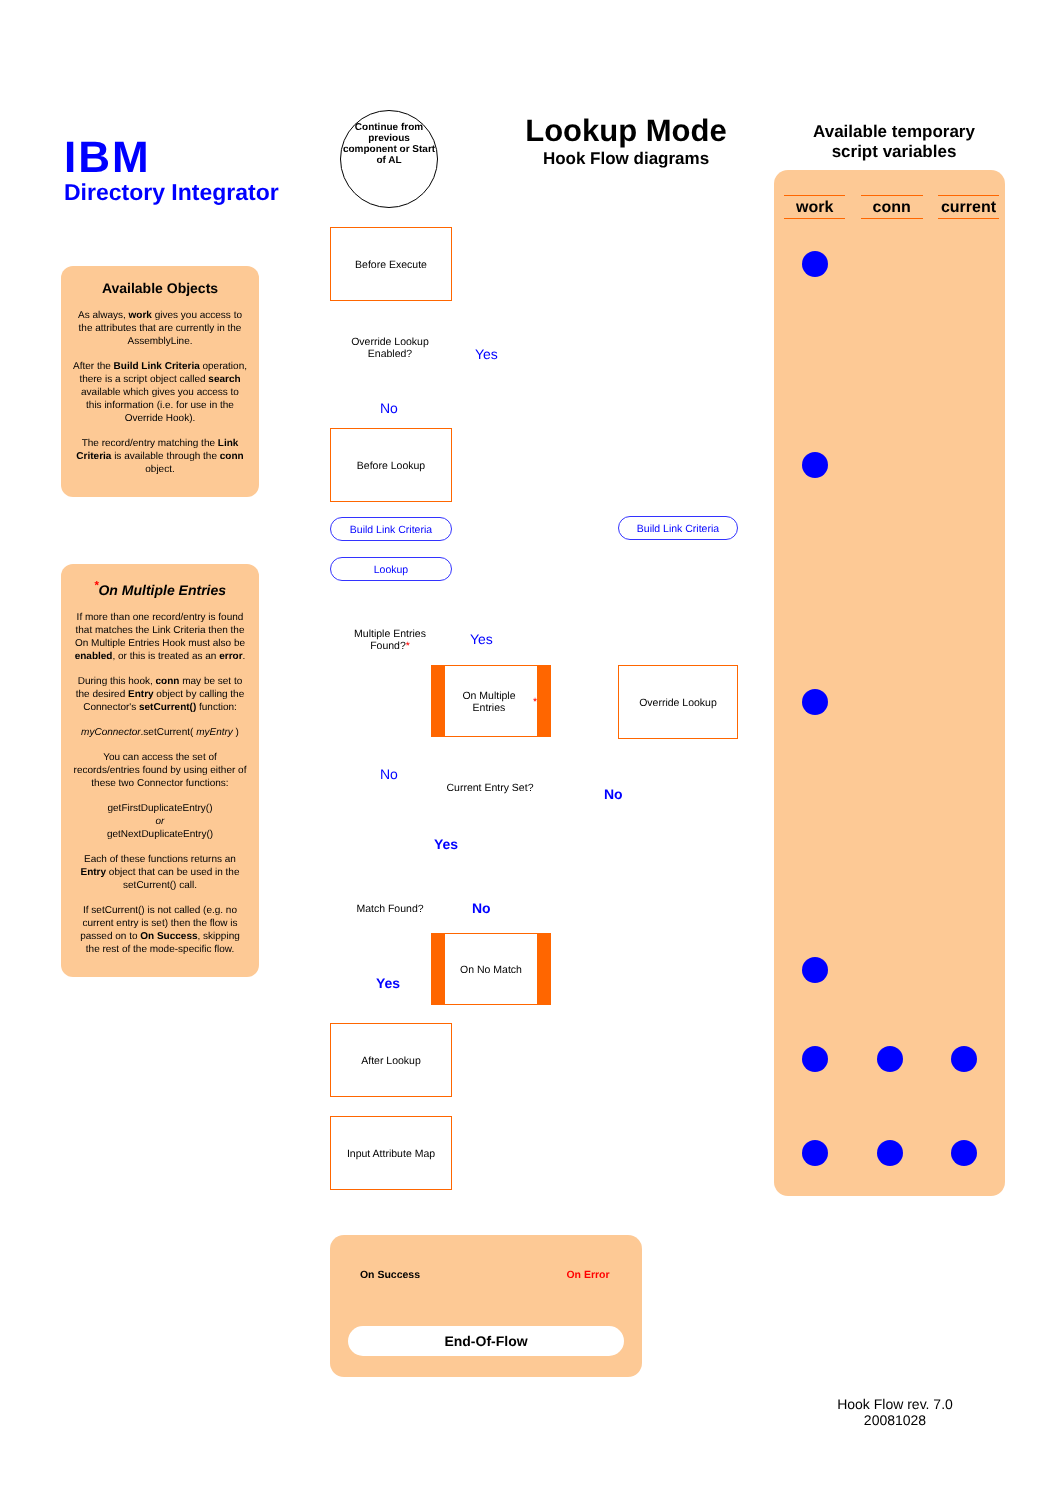IBM
Directory Integrator
Available Objects
As always, work gives you access to the attributes that are currently in the AssemblyLine.
After the Build Link Criteria operation, there is a script object called search available which gives you access to this information (i.e. for use in the Override Hook).
The record/entry matching the Link Criteria is available through the conn object.
<sup>*</sup> On Multiple Entries
If more than one record/entry is found that matches the Link Criteria then the On Multiple Entries Hook must also be enabled, or this is treated as an error.
During this hook, conn may be set to the desired Entry object by calling the Connector's setCurrent() function:
myConnector.setCurrent( myEntry )
You can access the set of records/entries found by using either of these two Connector functions:
getFirstDuplicateEntry()
or
getNextDuplicateEntry()
Each of these functions returns an Entry object that can be used in the setCurrent() call.
If setCurrent() is not called (e.g. no current entry is set) then the flow is passed on to On Success, skipping the rest of the mode-specific flow.
Lookup Mode
Hook Flow diagrams
Available temporary script variables
work conn current
Continue from previous component or Start of AL
Before Execute
Override Lookup Enabled?
Yes
No
Before Lookup
Build Link Criteria
Build Link Criteria
Lookup
Multiple Entries Found?*
Yes
On Multiple Entries *
Override Lookup
No
Current Entry Set?
No
Yes
Match Found? No
On No Match
Yes
After Lookup
Input Attribute Map
On Success On Error
End-Of-Flow
Hook Flow rev. 7.0
20081028